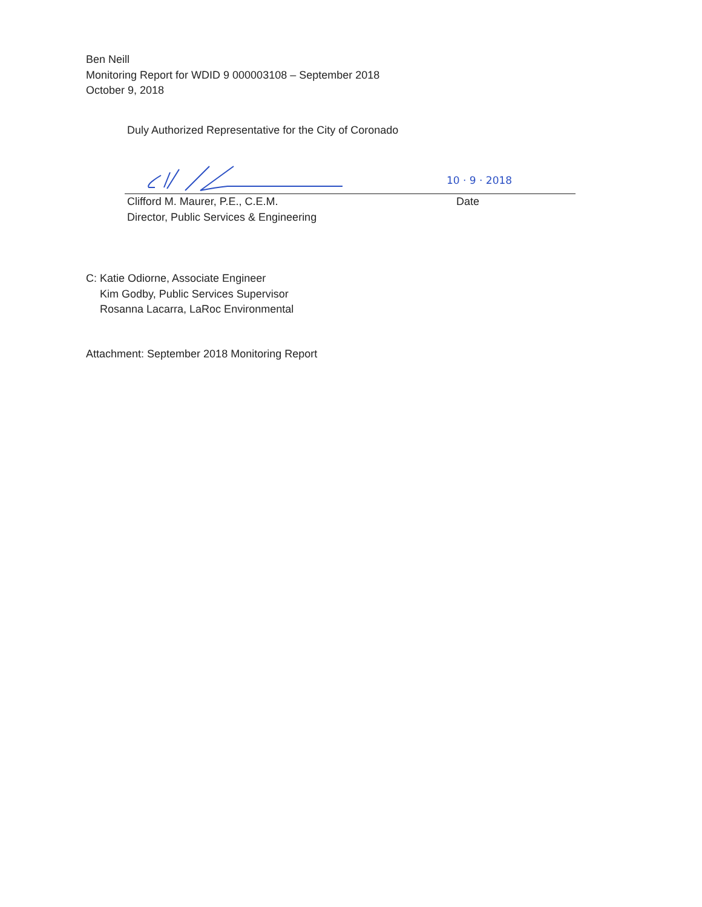Ben Neill
Monitoring Report for WDID 9 000003108 – September 2018
October 9, 2018
Duly Authorized Representative for the City of Coronado
10 · 9 · 2018
Clifford M. Maurer, P.E., C.E.M.
Director, Public Services & Engineering
Date
C: Katie Odiorne, Associate Engineer
Kim Godby, Public Services Supervisor
Rosanna Lacarra, LaRoc Environmental
Attachment: September 2018 Monitoring Report